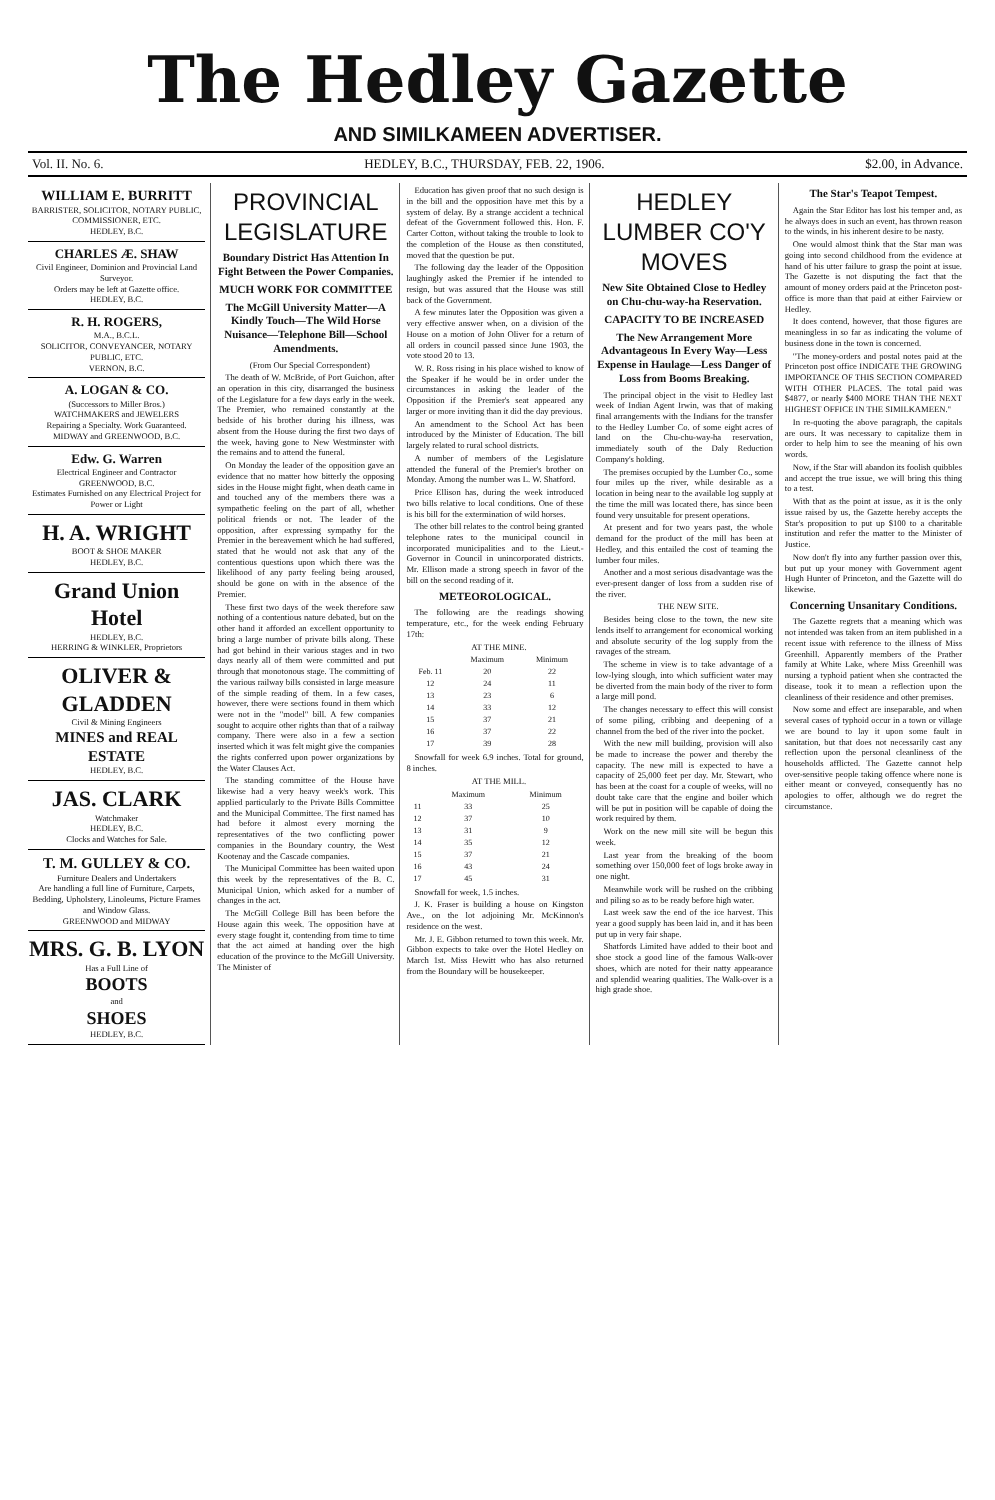The Hedley Gazette
AND SIMILKAMEEN ADVERTISER.
Vol. II. No. 6. HEDLEY, B.C., THURSDAY, FEB. 22, 1906. $2.00, in Advance.
WILLIAM E. BURRITT
BARRISTER, SOLICITOR, NOTARY PUBLIC, COMMISSIONER, ETC.
HEDLEY, B.C.
CHARLES Æ. SHAW
Civil Engineer, Dominion and Provincial Land Surveyor.
Orders may be left at Gazette office.
HEDLEY, B.C.
R. H. ROGERS,
M.A., B.C.L.
SOLICITOR, CONVEYANCER, NOTARY PUBLIC, ETC.
VERNON, B.C.
A. LOGAN & CO.
(Successors to Miller Bros.)
WATCHMAKERS and JEWELERS
Repairing a Specialty. Work Guaranteed.
MIDWAY and GREENWOOD, B.C.
Edw. G. Warren
Electrical Engineer and Contractor
GREENWOOD, B.C.
Estimates Furnished on any Electrical Project for Power or Light
H. A. WRIGHT
BOOT & SHOE MAKER
HEDLEY, B.C.
Grand Union Hotel
HEDLEY, B.C.
HERRING & WINKLER, Proprietors
OLIVER & GLADDEN
Civil & Mining Engineers
MINES and REAL ESTATE
HEDLEY, B.C.
JAS. CLARK
Watchmaker
HEDLEY, B.C.
Clocks and Watches for Sale.
T. M. GULLEY & CO.
Furniture Dealers and Undertakers
Are handling a full line of Furniture, Carpets, Bedding, Upholstery, Linoleums, Picture Frames and Window Glass.
GREENWOOD and MIDWAY
MRS. G. B. LYON
Has a Full Line of
BOOTS
and
SHOES
HEDLEY, B.C.
PROVINCIAL LEGISLATURE
Boundary District Has Attention In Fight Between the Power Companies.
MUCH WORK FOR COMMITTEE
The McGill University Matter—A Kindly Touch—The Wild Horse Nuisance—Telephone Bill—School Amendments.
(From Our Special Correspondent)
The death of W. McBride, of Port Guichon, after an operation in this city, disarranged the business of the Legislature for a few days early in the week. The Premier, who remained constantly at the bedside of his brother during his illness, was absent from the House during the first two days of the week, having gone to New Westminster with the remains and to attend the funeral.
On Monday the leader of the opposition gave an evidence that no matter how bitterly the opposing sides in the House might fight, when death came in and touched any of the members there was a sympathetic feeling on the part of all, whether political friends or not. The leader of the opposition, after expressing sympathy for the Premier in the bereavement which he had suffered, stated that he would not ask that any of the contentious questions upon which there was the likelihood of any party feeling being aroused, should be gone on with in the absence of the Premier.
These first two days of the week therefore saw nothing of a contentious nature debated, but on the other hand it afforded an excellent opportunity to bring a large number of private bills along. These had got behind in their various stages and in two days nearly all of them were committed and put through that monotonous stage. The committing of the various railway bills consisted in large measure of the simple reading of them. In a few cases, however, there were sections found in them which were not in the "model" bill. A few companies sought to acquire other rights than that of a railway company. There were also in a few a section inserted which it was felt might give the companies the rights conferred upon power organizations by the Water Clauses Act.
The standing committee of the House have likewise had a very heavy week's work. This applied particularly to the Private Bills Committee and the Municipal Committee. The first named has had before it almost every morning the representatives of the two conflicting power companies in the Boundary country, the West Kootenay and the Cascade companies.
The Municipal Committee has been waited upon this week by the representatives of the B. C. Municipal Union, which asked for a number of changes in the act.
The McGill College Bill has been before the House again this week. The opposition have at every stage fought it, contending from time to time that the act aimed at handing over the high education of the province to the McGill University. The Minister of
Education has given proof that no such design is in the bill and the opposition have met this by a system of delay. By a strange accident a technical defeat of the Government followed this. Hon. F. Carter Cotton, without taking the trouble to look to the completion of the House as then constituted, moved that the question be put.
The following day the leader of the Opposition laughingly asked the Premier if he intended to resign, but was assured that the House was still back of the Government.
A few minutes later the Opposition was given a very effective answer when, on a division of the House on a motion of John Oliver for a return of all orders in council passed since June 1903, the vote stood 20 to 13.
W. R. Ross rising in his place wished to know of the Speaker if he would be in order under the circumstances in asking the leader of the Opposition if the Premier's seat appeared any larger or more inviting than it did the day previous.
An amendment to the School Act has been introduced by the Minister of Education. The bill largely related to rural school districts.
A number of members of the Legislature attended the funeral of the Premier's brother on Monday. Among the number was L. W. Shatford.
Price Ellison has, during the week introduced two bills relative to local conditions. One of these is his bill for the extermination of wild horses.
The other bill relates to the control being granted telephone rates to the municipal council in incorporated municipalities and to the Lieut.-Governor in Council in unincorporated districts. Mr. Ellison made a strong speech in favor of the bill on the second reading of it.
METEOROLOGICAL.
The following are the readings showing temperature, etc., for the week ending February 17th:
AT THE MINE.
| | Maximum | Minimum |
| --- | --- | --- |
| Feb. 11 | 20 | 22 |
| 12 | 24 | 11 |
| 13 | 23 | 6 |
| 14 | 33 | 12 |
| 15 | 37 | 21 |
| 16 | 37 | 22 |
| 17 | 39 | 28 |
Snowfall for week 6.9 inches. Total for ground, 8 inches.
AT THE MILL.
| | Maximum | Minimum |
| --- | --- | --- |
| 11 | 33 | 25 |
| 12 | 37 | 10 |
| 13 | 31 | 9 |
| 14 | 35 | 12 |
| 15 | 37 | 21 |
| 16 | 43 | 24 |
| 17 | 45 | 31 |
Snowfall for week, 1.5 inches.
J. K. Fraser is building a house on Kingston Ave., on the lot adjoining Mr. McKinnon's residence on the west.
Mr. J. E. Gibbon returned to town this week. Mr. Gibbon expects to take over the Hotel Hedley on March 1st. Miss Hewitt who has also returned from the Boundary will be housekeeper.
HEDLEY LUMBER CO'Y MOVES
New Site Obtained Close to Hedley on Chu-chu-way-ha Reservation.
CAPACITY TO BE INCREASED
The New Arrangement More Advantageous In Every Way—Less Expense in Haulage—Less Danger of Loss from Booms Breaking.
The principal object in the visit to Hedley last week of Indian Agent Irwin, was that of making final arrangements with the Indians for the transfer to the Hedley Lumber Co. of some eight acres of land on the Chu-chu-way-ha reservation, immediately south of the Daly Reduction Company's holding.
The premises occupied by the Lumber Co., some four miles up the river, while desirable as a location in being near to the available log supply at the time the mill was located there, has since been found very unsuitable for present operations.
At present and for two years past, the whole demand for the product of the mill has been at Hedley, and this entailed the cost of teaming the lumber four miles.
Another and a most serious disadvantage was the ever-present danger of loss from a sudden rise of the river.
THE NEW SITE.
Besides being close to the town, the new site lends itself to arrangement for economical working and absolute security of the log supply from the ravages of the stream.
The scheme in view is to take advantage of a low-lying slough, into which sufficient water may be diverted from the main body of the river to form a large mill pond.
The changes necessary to effect this will consist of some piling, cribbing and deepening of a channel from the bed of the river into the pocket.
With the new mill building, provision will also be made to increase the power and thereby the capacity. The new mill is expected to have a capacity of 25,000 feet per day. Mr. Stewart, who has been at the coast for a couple of weeks, will no doubt take care that the engine and boiler which will be put in position will be capable of doing the work required by them.
Work on the new mill site will be begun this week.
Last year from the breaking of the boom something over 150,000 feet of logs broke away in one night.
Meanwhile work will be rushed on the cribbing and piling so as to be ready before high water.
Last week saw the end of the ice harvest. This year a good supply has been laid in, and it has been put up in very fair shape.
Shatfords Limited have added to their boot and shoe stock a good line of the famous Walk-over shoes, which are noted for their natty appearance and splendid wearing qualities. The Walk-over is a high grade shoe.
The Star's Teapot Tempest.
Again the Star Editor has lost his temper and, as he always does in such an event, has thrown reason to the winds, in his inherent desire to be nasty.
One would almost think that the Star man was going into second childhood from the evidence at hand of his utter failure to grasp the point at issue. The Gazette is not disputing the fact that the amount of money orders paid at the Princeton post-office is more than that paid at either Fairview or Hedley.
It does contend, however, that those figures are meaningless in so far as indicating the volume of business done in the town is concerned.
"The money-orders and postal notes paid at the Princeton post office INDICATE THE GROWING IMPORTANCE OF THIS SECTION COMPARED WITH OTHER PLACES. The total paid was $4877, or nearly $400 MORE THAN THE NEXT HIGHEST OFFICE IN THE SIMILKAMEEN."
In re-quoting the above paragraph, the capitals are ours. It was necessary to capitalize them in order to help him to see the meaning of his own words.
Now, if the Star will abandon its foolish quibbles and accept the true issue, we will bring this thing to a test.
With that as the point at issue, as it is the only issue raised by us, the Gazette hereby accepts the Star's proposition to put up $100 to a charitable institution and refer the matter to the Minister of Justice.
Now don't fly into any further passion over this, but put up your money with Government agent Hugh Hunter of Princeton, and the Gazette will do likewise.
Concerning Unsanitary Conditions.
The Gazette regrets that a meaning which was not intended was taken from an item published in a recent issue with reference to the illness of Miss Greenhill. Apparently members of the Prather family at White Lake, where Miss Greenhill was nursing a typhoid patient when she contracted the disease, took it to mean a reflection upon the cleanliness of their residence and other premises.
Now some and effect are inseparable, and when several cases of typhoid occur in a town or village we are bound to lay it upon some fault in sanitation, but that does not necessarily cast any reflection upon the personal cleanliness of the households afflicted. The Gazette cannot help over-sensitive people taking offence where none is either meant or conveyed, consequently has no apologies to offer, although we do regret the circumstance.